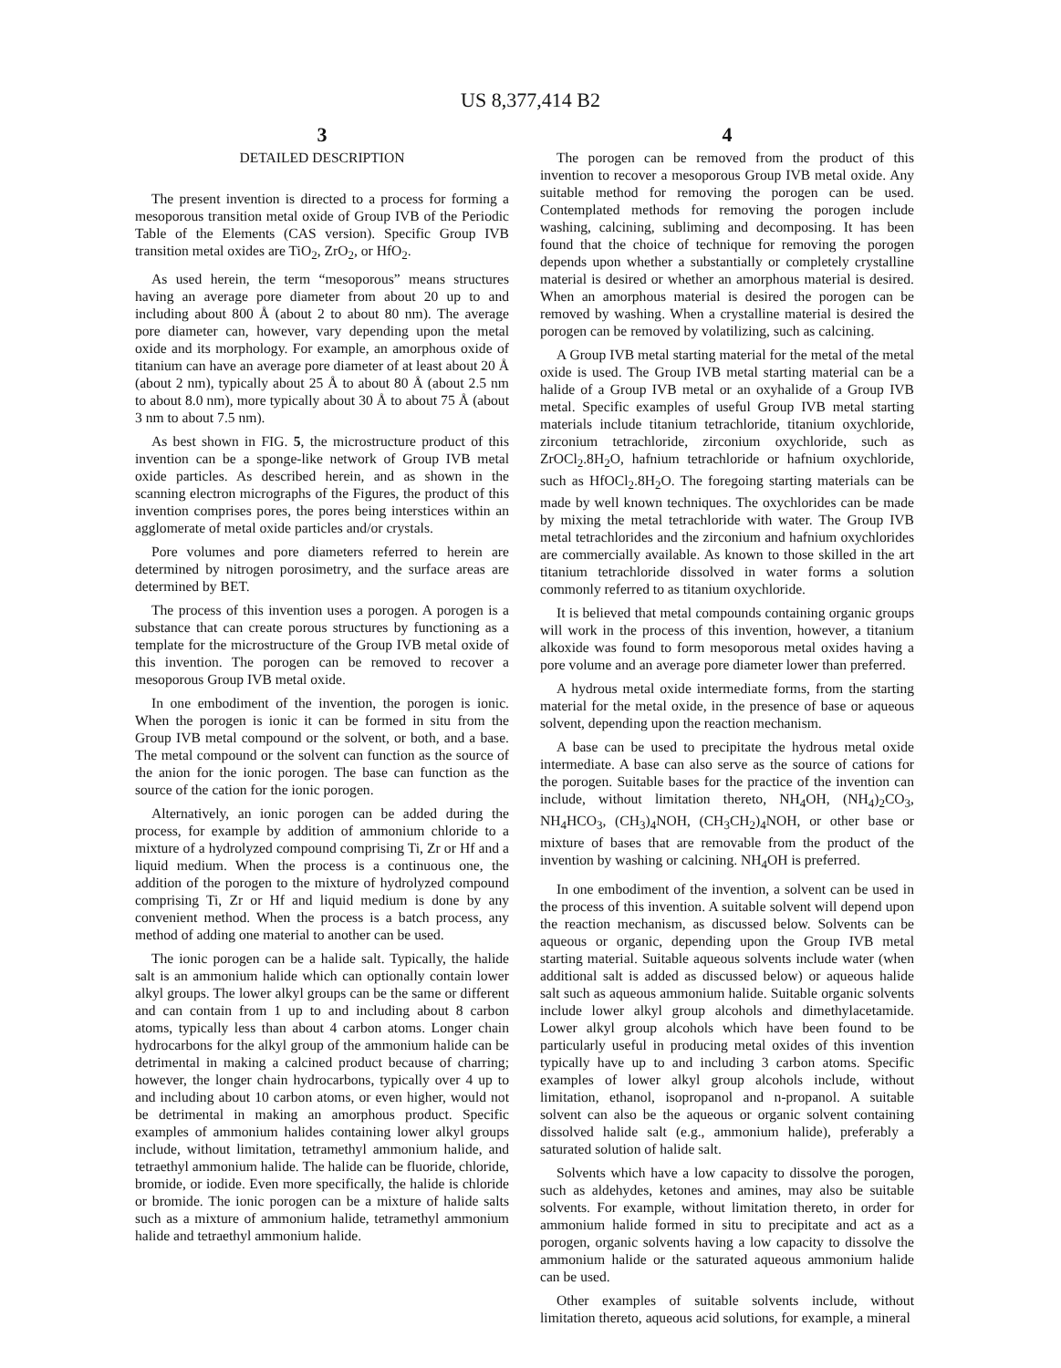US 8,377,414 B2
3
DETAILED DESCRIPTION
The present invention is directed to a process for forming a mesoporous transition metal oxide of Group IVB of the Periodic Table of the Elements (CAS version). Specific Group IVB transition metal oxides are TiO<sub>2</sub>, ZrO<sub>2</sub>, or HfO<sub>2</sub>.
As used herein, the term “mesoporous” means structures having an average pore diameter from about 20 up to and including about 800 Å (about 2 to about 80 nm). The average pore diameter can, however, vary depending upon the metal oxide and its morphology. For example, an amorphous oxide of titanium can have an average pore diameter of at least about 20 Å (about 2 nm), typically about 25 Å to about 80 Å (about 2.5 nm to about 8.0 nm), more typically about 30 Å to about 75 Å (about 3 nm to about 7.5 nm).
As best shown in FIG. 5, the microstructure product of this invention can be a sponge-like network of Group IVB metal oxide particles. As described herein, and as shown in the scanning electron micrographs of the Figures, the product of this invention comprises pores, the pores being interstices within an agglomerate of metal oxide particles and/or crystals.
Pore volumes and pore diameters referred to herein are determined by nitrogen porosimetry, and the surface areas are determined by BET.
The process of this invention uses a porogen. A porogen is a substance that can create porous structures by functioning as a template for the microstructure of the Group IVB metal oxide of this invention. The porogen can be removed to recover a mesoporous Group IVB metal oxide.
In one embodiment of the invention, the porogen is ionic. When the porogen is ionic it can be formed in situ from the Group IVB metal compound or the solvent, or both, and a base. The metal compound or the solvent can function as the source of the anion for the ionic porogen. The base can function as the source of the cation for the ionic porogen.
Alternatively, an ionic porogen can be added during the process, for example by addition of ammonium chloride to a mixture of a hydrolyzed compound comprising Ti, Zr or Hf and a liquid medium. When the process is a continuous one, the addition of the porogen to the mixture of hydrolyzed compound comprising Ti, Zr or Hf and liquid medium is done by any convenient method. When the process is a batch process, any method of adding one material to another can be used.
The ionic porogen can be a halide salt. Typically, the halide salt is an ammonium halide which can optionally contain lower alkyl groups. The lower alkyl groups can be the same or different and can contain from 1 up to and including about 8 carbon atoms, typically less than about 4 carbon atoms. Longer chain hydrocarbons for the alkyl group of the ammonium halide can be detrimental in making a calcined product because of charring; however, the longer chain hydrocarbons, typically over 4 up to and including about 10 carbon atoms, or even higher, would not be detrimental in making an amorphous product. Specific examples of ammonium halides containing lower alkyl groups include, without limitation, tetramethyl ammonium halide, and tetraethyl ammonium halide. The halide can be fluoride, chloride, bromide, or iodide. Even more specifically, the halide is chloride or bromide. The ionic porogen can be a mixture of halide salts such as a mixture of ammonium halide, tetramethyl ammonium halide and tetraethyl ammonium halide.
4
The porogen can be removed from the product of this invention to recover a mesoporous Group IVB metal oxide. Any suitable method for removing the porogen can be used. Contemplated methods for removing the porogen include washing, calcining, subliming and decomposing. It has been found that the choice of technique for removing the porogen depends upon whether a substantially or completely crystalline material is desired or whether an amorphous material is desired. When an amorphous material is desired the porogen can be removed by washing. When a crystalline material is desired the porogen can be removed by volatilizing, such as calcining.
A Group IVB metal starting material for the metal of the metal oxide is used. The Group IVB metal starting material can be a halide of a Group IVB metal or an oxyhalide of a Group IVB metal. Specific examples of useful Group IVB metal starting materials include titanium tetrachloride, titanium oxychloride, zirconium tetrachloride, zirconium oxychloride, such as ZrOCl<sub>2</sub>.8H<sub>2</sub>O, hafnium tetrachloride or hafnium oxychloride, such as HfOCl<sub>2</sub>.8H<sub>2</sub>O. The foregoing starting materials can be made by well known techniques. The oxychlorides can be made by mixing the metal tetrachloride with water. The Group IVB metal tetrachlorides and the zirconium and hafnium oxychlorides are commercially available. As known to those skilled in the art titanium tetrachloride dissolved in water forms a solution commonly referred to as titanium oxychloride.
It is believed that metal compounds containing organic groups will work in the process of this invention, however, a titanium alkoxide was found to form mesoporous metal oxides having a pore volume and an average pore diameter lower than preferred.
A hydrous metal oxide intermediate forms, from the starting material for the metal oxide, in the presence of base or aqueous solvent, depending upon the reaction mechanism.
A base can be used to precipitate the hydrous metal oxide intermediate. A base can also serve as the source of cations for the porogen. Suitable bases for the practice of the invention can include, without limitation thereto, NH<sub>4</sub>OH, (NH<sub>4</sub>)<sub>2</sub>CO<sub>3</sub>, NH<sub>4</sub>HCO<sub>3</sub>, (CH<sub>3</sub>)<sub>4</sub>NOH, (CH<sub>3</sub>CH<sub>2</sub>)<sub>4</sub>NOH, or other base or mixture of bases that are removable from the product of the invention by washing or calcining. NH<sub>4</sub>OH is preferred.
In one embodiment of the invention, a solvent can be used in the process of this invention. A suitable solvent will depend upon the reaction mechanism, as discussed below. Solvents can be aqueous or organic, depending upon the Group IVB metal starting material. Suitable aqueous solvents include water (when additional salt is added as discussed below) or aqueous halide salt such as aqueous ammonium halide. Suitable organic solvents include lower alkyl group alcohols and dimethylacetamide. Lower alkyl group alcohols which have been found to be particularly useful in producing metal oxides of this invention typically have up to and including 3 carbon atoms. Specific examples of lower alkyl group alcohols include, without limitation, ethanol, isopropanol and n-propanol. A suitable solvent can also be the aqueous or organic solvent containing dissolved halide salt (e.g., ammonium halide), preferably a saturated solution of halide salt.
Solvents which have a low capacity to dissolve the porogen, such as aldehydes, ketones and amines, may also be suitable solvents. For example, without limitation thereto, in order for ammonium halide formed in situ to precipitate and act as a porogen, organic solvents having a low capacity to dissolve the ammonium halide or the saturated aqueous ammonium halide can be used.
Other examples of suitable solvents include, without limitation thereto, aqueous acid solutions, for example, a mineral